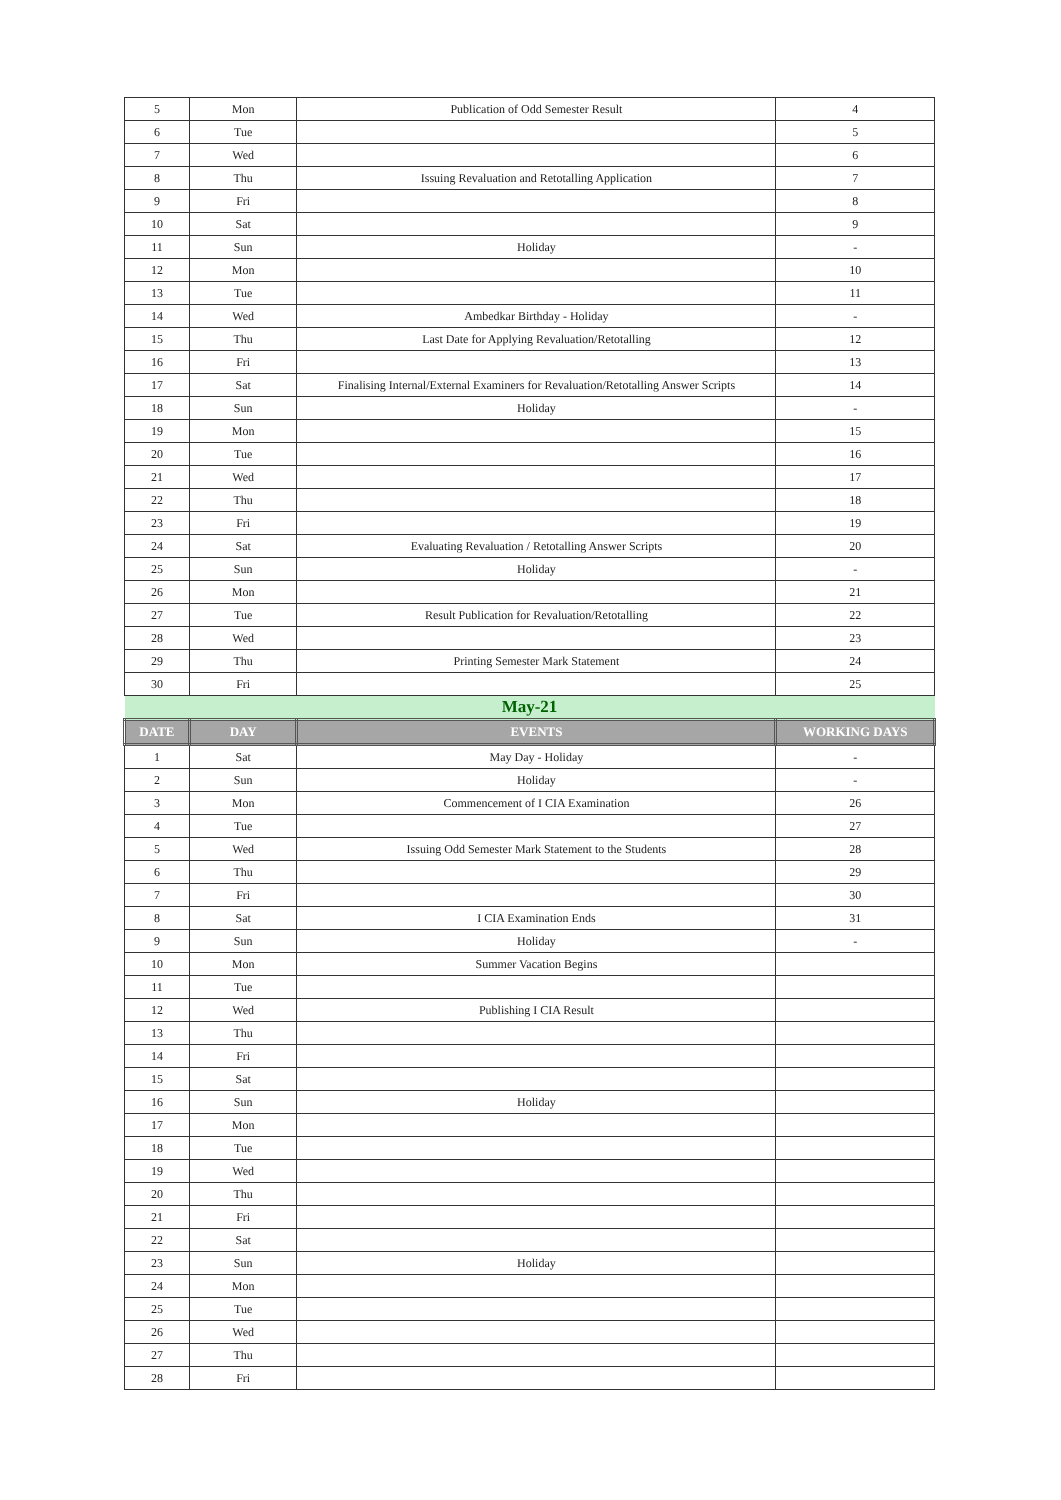| 5 | Mon | Publication of Odd Semester Result | 4 |
| 6 | Tue | | 5 |
| 7 | Wed | | 6 |
| 8 | Thu | Issuing Revaluation and Retotalling Application | 7 |
| 9 | Fri | | 8 |
| 10 | Sat | | 9 |
| 11 | Sun | Holiday | - |
| 12 | Mon | | 10 |
| 13 | Tue | | 11 |
| 14 | Wed | Ambedkar Birthday - Holiday | - |
| 15 | Thu | Last Date for Applying Revaluation/Retotalling | 12 |
| 16 | Fri | | 13 |
| 17 | Sat | Finalising Internal/External Examiners for Revaluation/Retotalling Answer Scripts | 14 |
| 18 | Sun | Holiday | - |
| 19 | Mon | | 15 |
| 20 | Tue | | 16 |
| 21 | Wed | | 17 |
| 22 | Thu | | 18 |
| 23 | Fri | | 19 |
| 24 | Sat | Evaluating Revaluation / Retotalling Answer Scripts | 20 |
| 25 | Sun | Holiday | - |
| 26 | Mon | | 21 |
| 27 | Tue | Result Publication for Revaluation/Retotalling | 22 |
| 28 | Wed | | 23 |
| 29 | Thu | Printing Semester Mark Statement | 24 |
| 30 | Fri | | 25 |
| May-21 | | | |
| DATE | DAY | EVENTS | WORKING DAYS |
| 1 | Sat | May Day - Holiday | - |
| 2 | Sun | Holiday | - |
| 3 | Mon | Commencement of I CIA Examination | 26 |
| 4 | Tue | | 27 |
| 5 | Wed | Issuing Odd Semester Mark Statement to the Students | 28 |
| 6 | Thu | | 29 |
| 7 | Fri | | 30 |
| 8 | Sat | I CIA Examination Ends | 31 |
| 9 | Sun | Holiday | - |
| 10 | Mon | Summer Vacation Begins | |
| 11 | Tue | | |
| 12 | Wed | Publishing I CIA Result | |
| 13 | Thu | | |
| 14 | Fri | | |
| 15 | Sat | | |
| 16 | Sun | Holiday | |
| 17 | Mon | | |
| 18 | Tue | | |
| 19 | Wed | | |
| 20 | Thu | | |
| 21 | Fri | | |
| 22 | Sat | | |
| 23 | Sun | Holiday | |
| 24 | Mon | | |
| 25 | Tue | | |
| 26 | Wed | | |
| 27 | Thu | | |
| 28 | Fri | | |